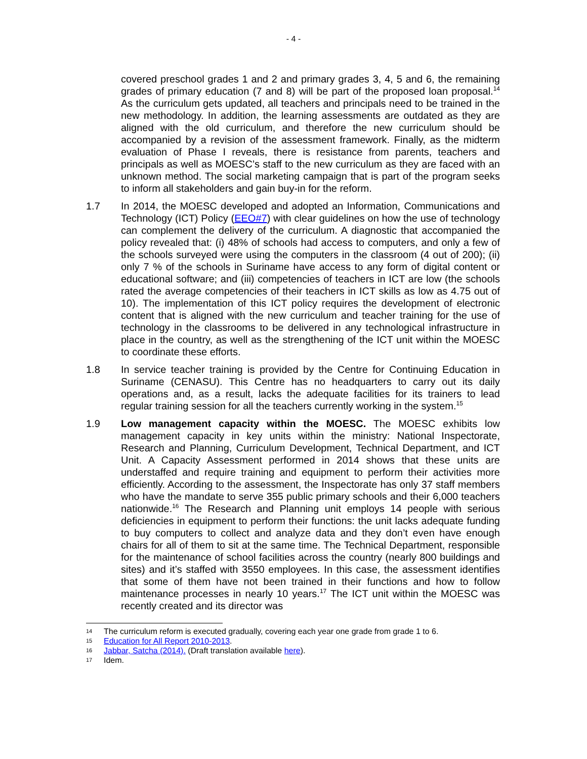- 4 -
covered preschool grades 1 and 2 and primary grades 3, 4, 5 and 6, the remaining grades of primary education (7 and 8) will be part of the proposed loan proposal.<sup>14</sup> As the curriculum gets updated, all teachers and principals need to be trained in the new methodology. In addition, the learning assessments are outdated as they are aligned with the old curriculum, and therefore the new curriculum should be accompanied by a revision of the assessment framework. Finally, as the midterm evaluation of Phase I reveals, there is resistance from parents, teachers and principals as well as MOESC’s staff to the new curriculum as they are faced with an unknown method. The social marketing campaign that is part of the program seeks to inform all stakeholders and gain buy-in for the reform.
1.7 In 2014, the MOESC developed and adopted an Information, Communications and Technology (ICT) Policy (EEO#7) with clear guidelines on how the use of technology can complement the delivery of the curriculum. A diagnostic that accompanied the policy revealed that: (i) 48% of schools had access to computers, and only a few of the schools surveyed were using the computers in the classroom (4 out of 200); (ii) only 7 % of the schools in Suriname have access to any form of digital content or educational software; and (iii) competencies of teachers in ICT are low (the schools rated the average competencies of their teachers in ICT skills as low as 4.75 out of 10). The implementation of this ICT policy requires the development of electronic content that is aligned with the new curriculum and teacher training for the use of technology in the classrooms to be delivered in any technological infrastructure in place in the country, as well as the strengthening of the ICT unit within the MOESC to coordinate these efforts.
1.8 In service teacher training is provided by the Centre for Continuing Education in Suriname (CENASU). This Centre has no headquarters to carry out its daily operations and, as a result, lacks the adequate facilities for its trainers to lead regular training session for all the teachers currently working in the system.<sup>15</sup>
1.9 Low management capacity within the MOESC. The MOESC exhibits low management capacity in key units within the ministry: National Inspectorate, Research and Planning, Curriculum Development, Technical Department, and ICT Unit. A Capacity Assessment performed in 2014 shows that these units are understaffed and require training and equipment to perform their activities more efficiently. According to the assessment, the Inspectorate has only 37 staff members who have the mandate to serve 355 public primary schools and their 6,000 teachers nationwide.<sup>16</sup> The Research and Planning unit employs 14 people with serious deficiencies in equipment to perform their functions: the unit lacks adequate funding to buy computers to collect and analyze data and they don’t even have enough chairs for all of them to sit at the same time. The Technical Department, responsible for the maintenance of school facilities across the country (nearly 800 buildings and sites) and it’s staffed with 3550 employees. In this case, the assessment identifies that some of them have not been trained in their functions and how to follow maintenance processes in nearly 10 years.<sup>17</sup> The ICT unit within the MOESC was recently created and its director was
14 The curriculum reform is executed gradually, covering each year one grade from grade 1 to 6.
15 Education for All Report 2010-2013.
16 Jabbar, Satcha (2014). (Draft translation available here).
17 Idem.